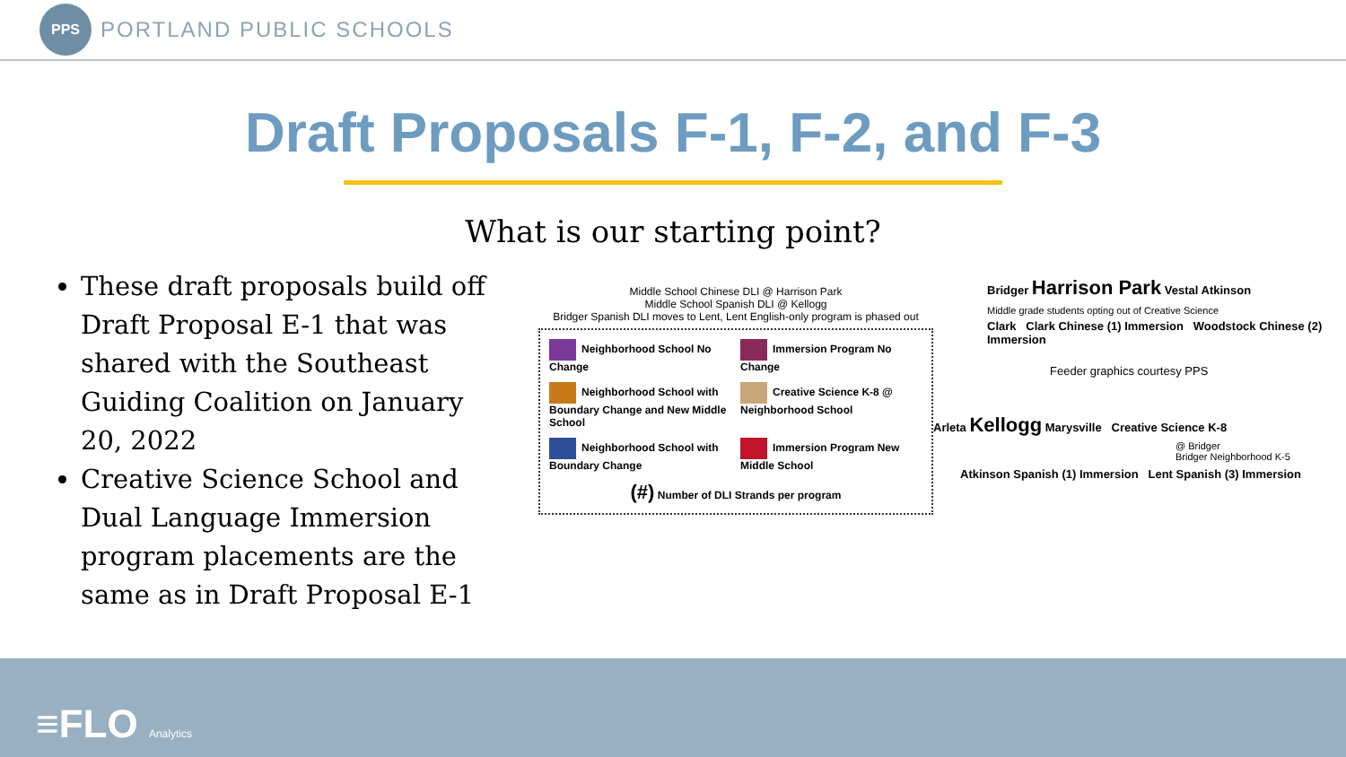PPS
PORTLAND PUBLIC SCHOOLS
Draft Proposals F-1, F-2, and F-3
What is our starting point?
These draft proposals build off Draft Proposal E-1 that was shared with the Southeast Guiding Coalition on January 20, 2022
Creative Science School and Dual Language Immersion program placements are the same as in Draft Proposal E-1
Middle School Chinese DLI @ Harrison Park
Middle School Spanish DLI @ Kellogg
Bridger Spanish DLI moves to Lent, Lent English-only program is phased out
Neighborhood School No Change
Immersion Program No Change
Neighborhood School with Boundary Change and New Middle School
Creative Science K-8 @ Neighborhood School
Neighborhood School with Boundary Change
Immersion Program New Middle School
(#) Number of DLI Strands per program
Bridger Harrison Park Vestal Atkinson
Middle grade students opting out of Creative Science
Clark Clark Chinese (1) Immersion Woodstock Chinese (2) Immersion
Feeder graphics courtesy PPS
Arleta Kellogg Marysville Creative Science K-8
@ Bridger
Bridger Neighborhood K-5
Atkinson Spanish (1) Immersion Lent Spanish (3) Immersion
≡FLO Analytics